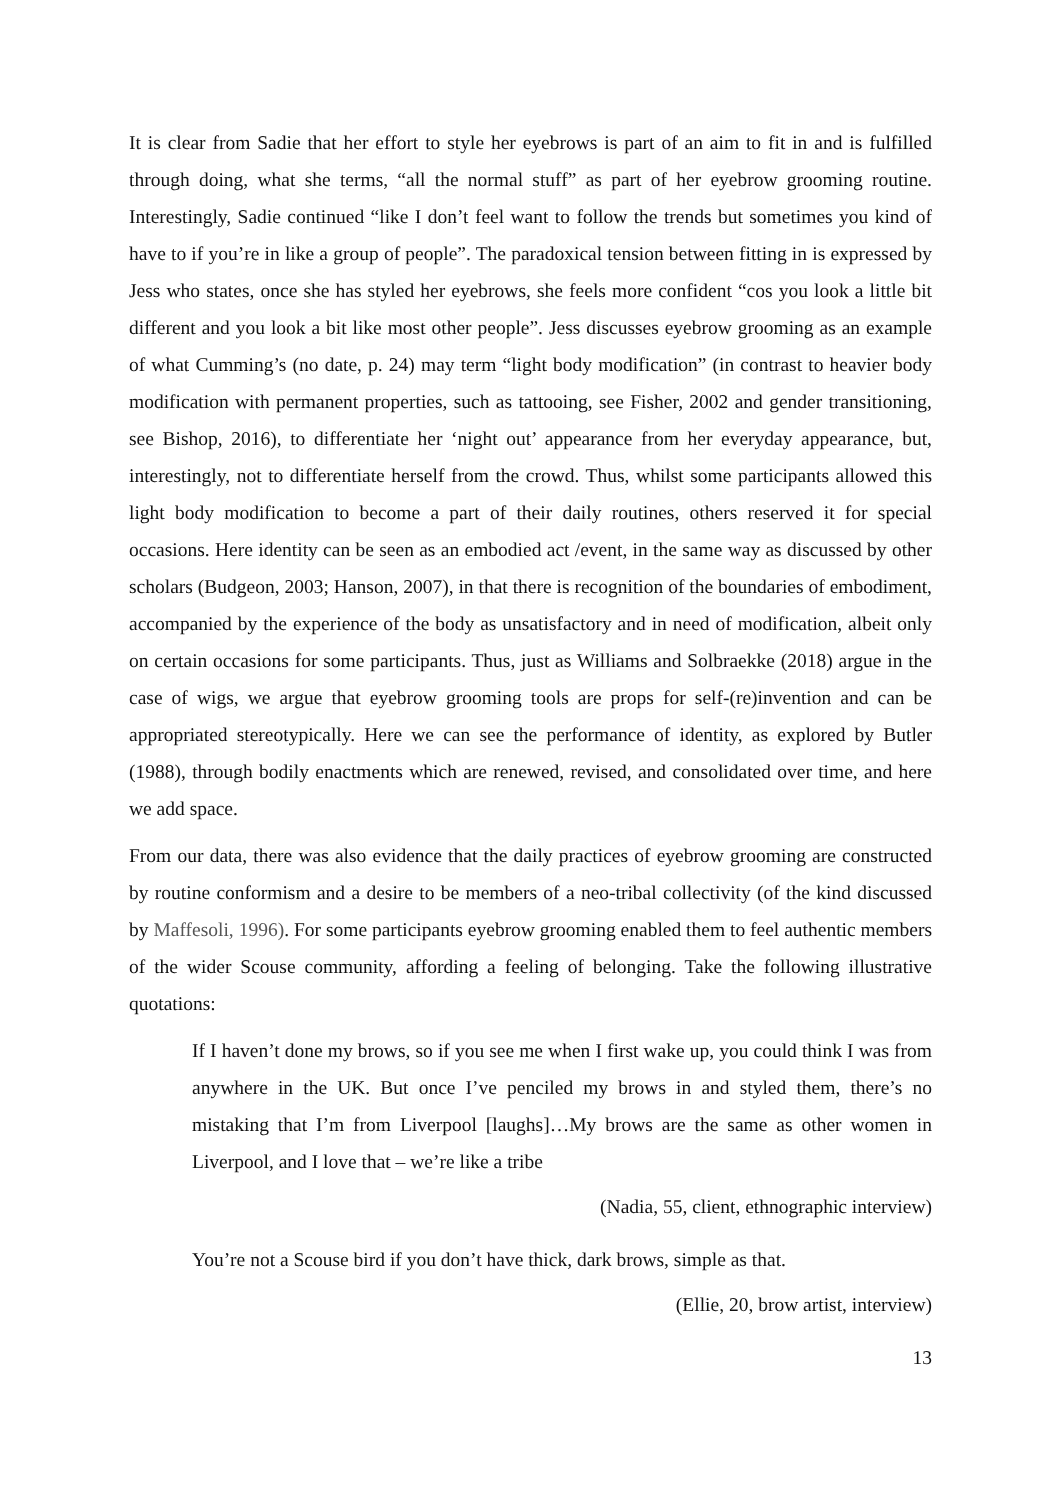It is clear from Sadie that her effort to style her eyebrows is part of an aim to fit in and is fulfilled through doing, what she terms, “all the normal stuff” as part of her eyebrow grooming routine. Interestingly, Sadie continued “like I don’t feel want to follow the trends but sometimes you kind of have to if you’re in like a group of people”. The paradoxical tension between fitting in is expressed by Jess who states, once she has styled her eyebrows, she feels more confident “cos you look a little bit different and you look a bit like most other people”. Jess discusses eyebrow grooming as an example of what Cumming’s (no date, p. 24) may term “light body modification” (in contrast to heavier body modification with permanent properties, such as tattooing, see Fisher, 2002 and gender transitioning, see Bishop, 2016), to differentiate her ‘night out’ appearance from her everyday appearance, but, interestingly, not to differentiate herself from the crowd. Thus, whilst some participants allowed this light body modification to become a part of their daily routines, others reserved it for special occasions. Here identity can be seen as an embodied act /event, in the same way as discussed by other scholars (Budgeon, 2003; Hanson, 2007), in that there is recognition of the boundaries of embodiment, accompanied by the experience of the body as unsatisfactory and in need of modification, albeit only on certain occasions for some participants. Thus, just as Williams and Solbraekke (2018) argue in the case of wigs, we argue that eyebrow grooming tools are props for self-(re)invention and can be appropriated stereotypically. Here we can see the performance of identity, as explored by Butler (1988), through bodily enactments which are renewed, revised, and consolidated over time, and here we add space.
From our data, there was also evidence that the daily practices of eyebrow grooming are constructed by routine conformism and a desire to be members of a neo-tribal collectivity (of the kind discussed by Maffesoli, 1996). For some participants eyebrow grooming enabled them to feel authentic members of the wider Scouse community, affording a feeling of belonging. Take the following illustrative quotations:
If I haven’t done my brows, so if you see me when I first wake up, you could think I was from anywhere in the UK. But once I’ve penciled my brows in and styled them, there’s no mistaking that I’m from Liverpool [laughs]…My brows are the same as other women in Liverpool, and I love that – we’re like a tribe
(Nadia, 55, client, ethnographic interview)
You’re not a Scouse bird if you don’t have thick, dark brows, simple as that.
(Ellie, 20, brow artist, interview)
13